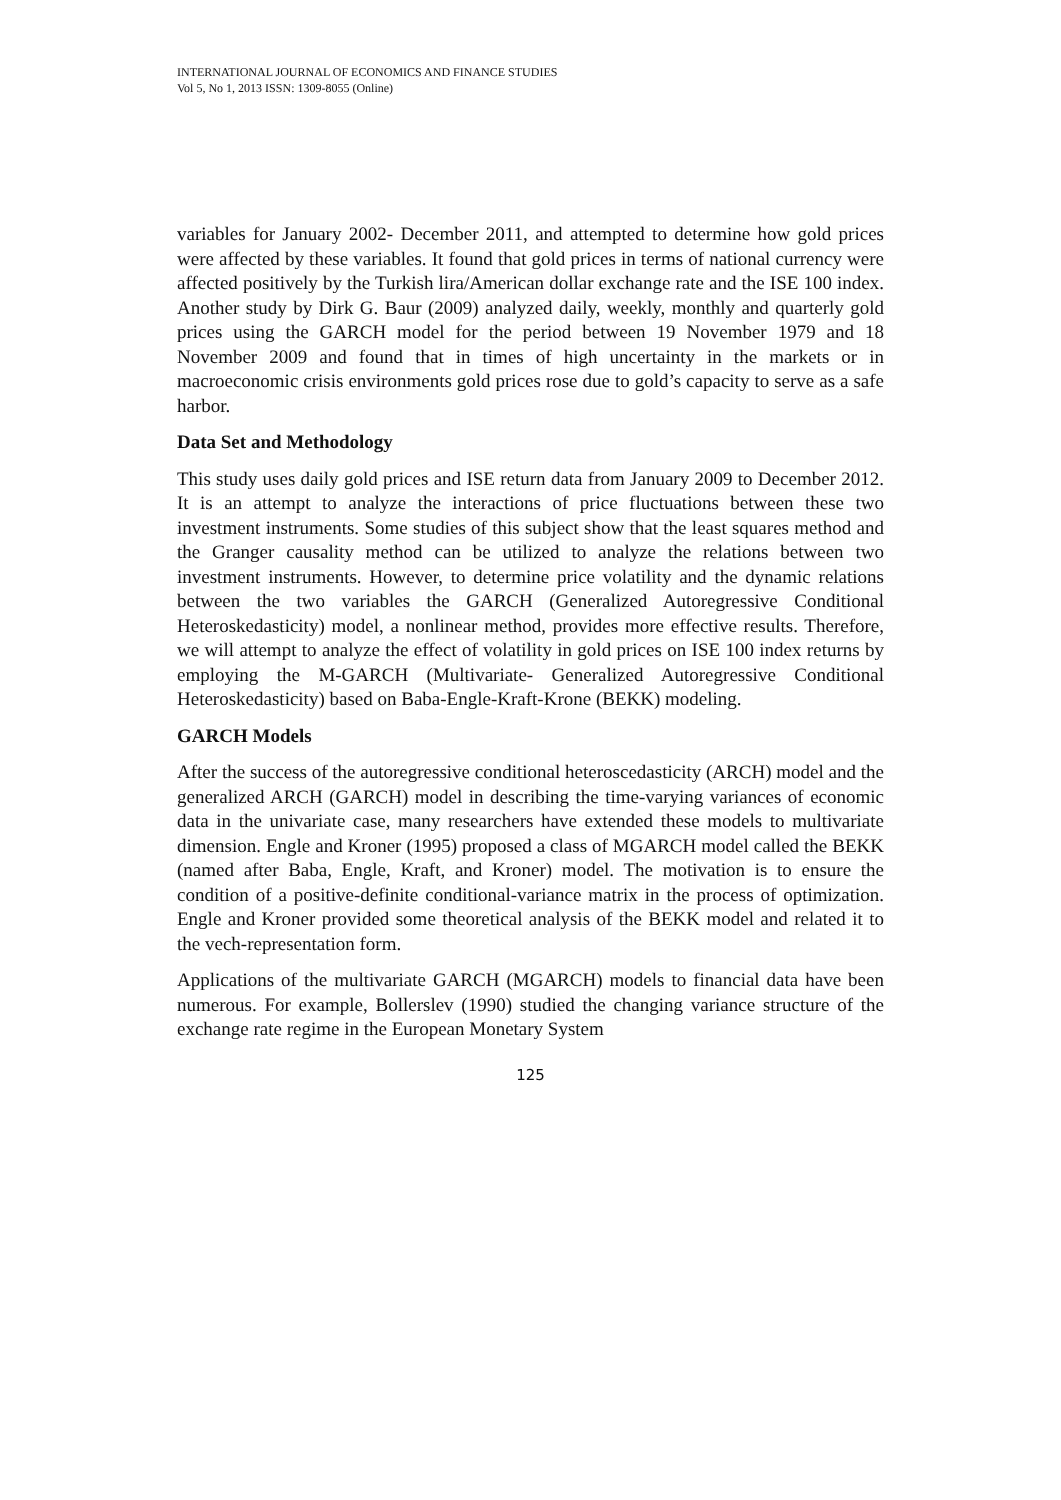INTERNATIONAL JOURNAL OF ECONOMICS AND FINANCE STUDIES
Vol 5, No 1, 2013 ISSN: 1309-8055 (Online)
variables for January 2002- December 2011, and attempted to determine how gold prices were affected by these variables. It found that gold prices in terms of national currency were affected positively by the Turkish lira/American dollar exchange rate and the ISE 100 index. Another study by Dirk G. Baur (2009) analyzed daily, weekly, monthly and quarterly gold prices using the GARCH model for the period between 19 November 1979 and 18 November 2009 and found that in times of high uncertainty in the markets or in macroeconomic crisis environments gold prices rose due to gold’s capacity to serve as a safe harbor.
Data Set and Methodology
This study uses daily gold prices and ISE return data from January 2009 to December 2012. It is an attempt to analyze the interactions of price fluctuations between these two investment instruments. Some studies of this subject show that the least squares method and the Granger causality method can be utilized to analyze the relations between two investment instruments. However, to determine price volatility and the dynamic relations between the two variables the GARCH (Generalized Autoregressive Conditional Heteroskedasticity) model, a nonlinear method, provides more effective results. Therefore, we will attempt to analyze the effect of volatility in gold prices on ISE 100 index returns by employing the M-GARCH (Multivariate- Generalized Autoregressive Conditional Heteroskedasticity) based on Baba-Engle-Kraft-Krone (BEKK) modeling.
GARCH Models
After the success of the autoregressive conditional heteroscedasticity (ARCH) model and the generalized ARCH (GARCH) model in describing the time-varying variances of economic data in the univariate case, many researchers have extended these models to multivariate dimension. Engle and Kroner (1995) proposed a class of MGARCH model called the BEKK (named after Baba, Engle, Kraft, and Kroner) model. The motivation is to ensure the condition of a positive-definite conditional-variance matrix in the process of optimization. Engle and Kroner provided some theoretical analysis of the BEKK model and related it to the vech-representation form.
Applications of the multivariate GARCH (MGARCH) models to financial data have been numerous. For example, Bollerslev (1990) studied the changing variance structure of the exchange rate regime in the European Monetary System
125